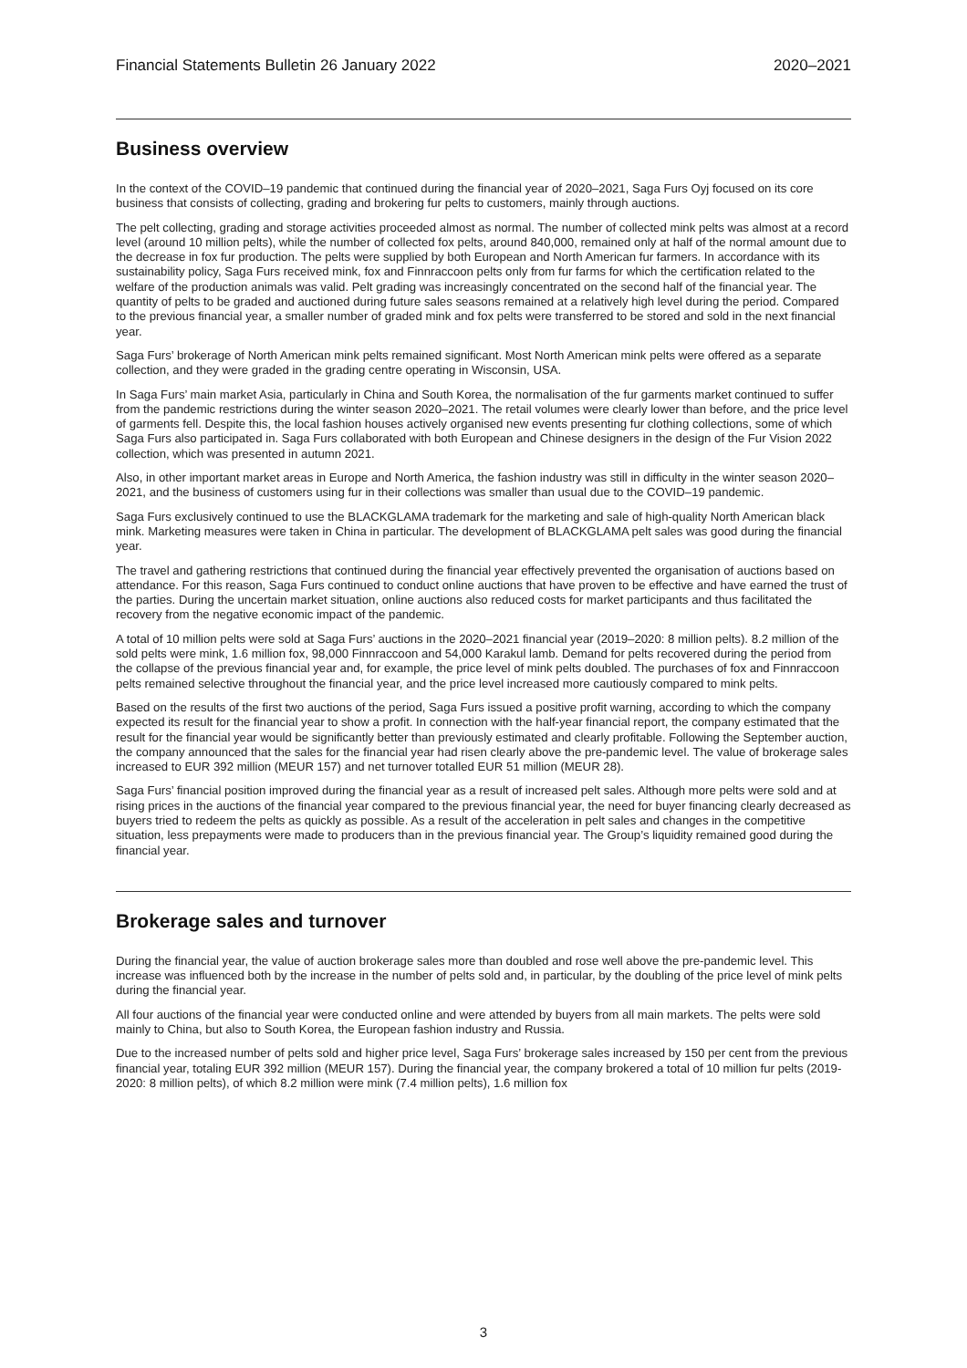Financial Statements Bulletin 26 January 2022 2020–2021
Business overview
In the context of the COVID–19 pandemic that continued during the financial year of 2020–2021, Saga Furs Oyj focused on its core business that consists of collecting, grading and brokering fur pelts to customers, mainly through auctions.
The pelt collecting, grading and storage activities proceeded almost as normal. The number of collected mink pelts was almost at a record level (around 10 million pelts), while the number of collected fox pelts, around 840,000, remained only at half of the normal amount due to the decrease in fox fur production. The pelts were supplied by both European and North American fur farmers. In accordance with its sustainability policy, Saga Furs received mink, fox and Finnraccoon pelts only from fur farms for which the certification related to the welfare of the production animals was valid. Pelt grading was increasingly concentrated on the second half of the financial year. The quantity of pelts to be graded and auctioned during future sales seasons remained at a relatively high level during the period. Compared to the previous financial year, a smaller number of graded mink and fox pelts were transferred to be stored and sold in the next financial year.
Saga Furs’ brokerage of North American mink pelts remained significant. Most North American mink pelts were offered as a separate collection, and they were graded in the grading centre operating in Wisconsin, USA.
In Saga Furs’ main market Asia, particularly in China and South Korea, the normalisation of the fur garments market continued to suffer from the pandemic restrictions during the winter season 2020–2021. The retail volumes were clearly lower than before, and the price level of garments fell. Despite this, the local fashion houses actively organised new events presenting fur clothing collections, some of which Saga Furs also participated in. Saga Furs collaborated with both European and Chinese designers in the design of the Fur Vision 2022 collection, which was presented in autumn 2021.
Also, in other important market areas in Europe and North America, the fashion industry was still in difficulty in the winter season 2020–2021, and the business of customers using fur in their collections was smaller than usual due to the COVID–19 pandemic.
Saga Furs exclusively continued to use the BLACKGLAMA trademark for the marketing and sale of high-quality North American black mink. Marketing measures were taken in China in particular. The development of BLACKGLAMA pelt sales was good during the financial year.
The travel and gathering restrictions that continued during the financial year effectively prevented the organisation of auctions based on attendance. For this reason, Saga Furs continued to conduct online auctions that have proven to be effective and have earned the trust of the parties. During the uncertain market situation, online auctions also reduced costs for market participants and thus facilitated the recovery from the negative economic impact of the pandemic.
A total of 10 million pelts were sold at Saga Furs’ auctions in the 2020–2021 financial year (2019–2020: 8 million pelts). 8.2 million of the sold pelts were mink, 1.6 million fox, 98,000 Finnraccoon and 54,000 Karakul lamb. Demand for pelts recovered during the period from the collapse of the previous financial year and, for example, the price level of mink pelts doubled. The purchases of fox and Finnraccoon pelts remained selective throughout the financial year, and the price level increased more cautiously compared to mink pelts.
Based on the results of the first two auctions of the period, Saga Furs issued a positive profit warning, according to which the company expected its result for the financial year to show a profit. In connection with the half-year financial report, the company estimated that the result for the financial year would be significantly better than previously estimated and clearly profitable. Following the September auction, the company announced that the sales for the financial year had risen clearly above the pre-pandemic level. The value of brokerage sales increased to EUR 392 million (MEUR 157) and net turnover totalled EUR 51 million (MEUR 28).
Saga Furs’ financial position improved during the financial year as a result of increased pelt sales. Although more pelts were sold and at rising prices in the auctions of the financial year compared to the previous financial year, the need for buyer financing clearly decreased as buyers tried to redeem the pelts as quickly as possible. As a result of the acceleration in pelt sales and changes in the competitive situation, less prepayments were made to producers than in the previous financial year. The Group’s liquidity remained good during the financial year.
Brokerage sales and turnover
During the financial year, the value of auction brokerage sales more than doubled and rose well above the pre-pandemic level. This increase was influenced both by the increase in the number of pelts sold and, in particular, by the doubling of the price level of mink pelts during the financial year.
All four auctions of the financial year were conducted online and were attended by buyers from all main markets. The pelts were sold mainly to China, but also to South Korea, the European fashion industry and Russia.
Due to the increased number of pelts sold and higher price level, Saga Furs’ brokerage sales increased by 150 per cent from the previous financial year, totaling EUR 392 million (MEUR 157). During the financial year, the company brokered a total of 10 million fur pelts (2019-2020: 8 million pelts), of which 8.2 million were mink (7.4 million pelts), 1.6 million fox
3